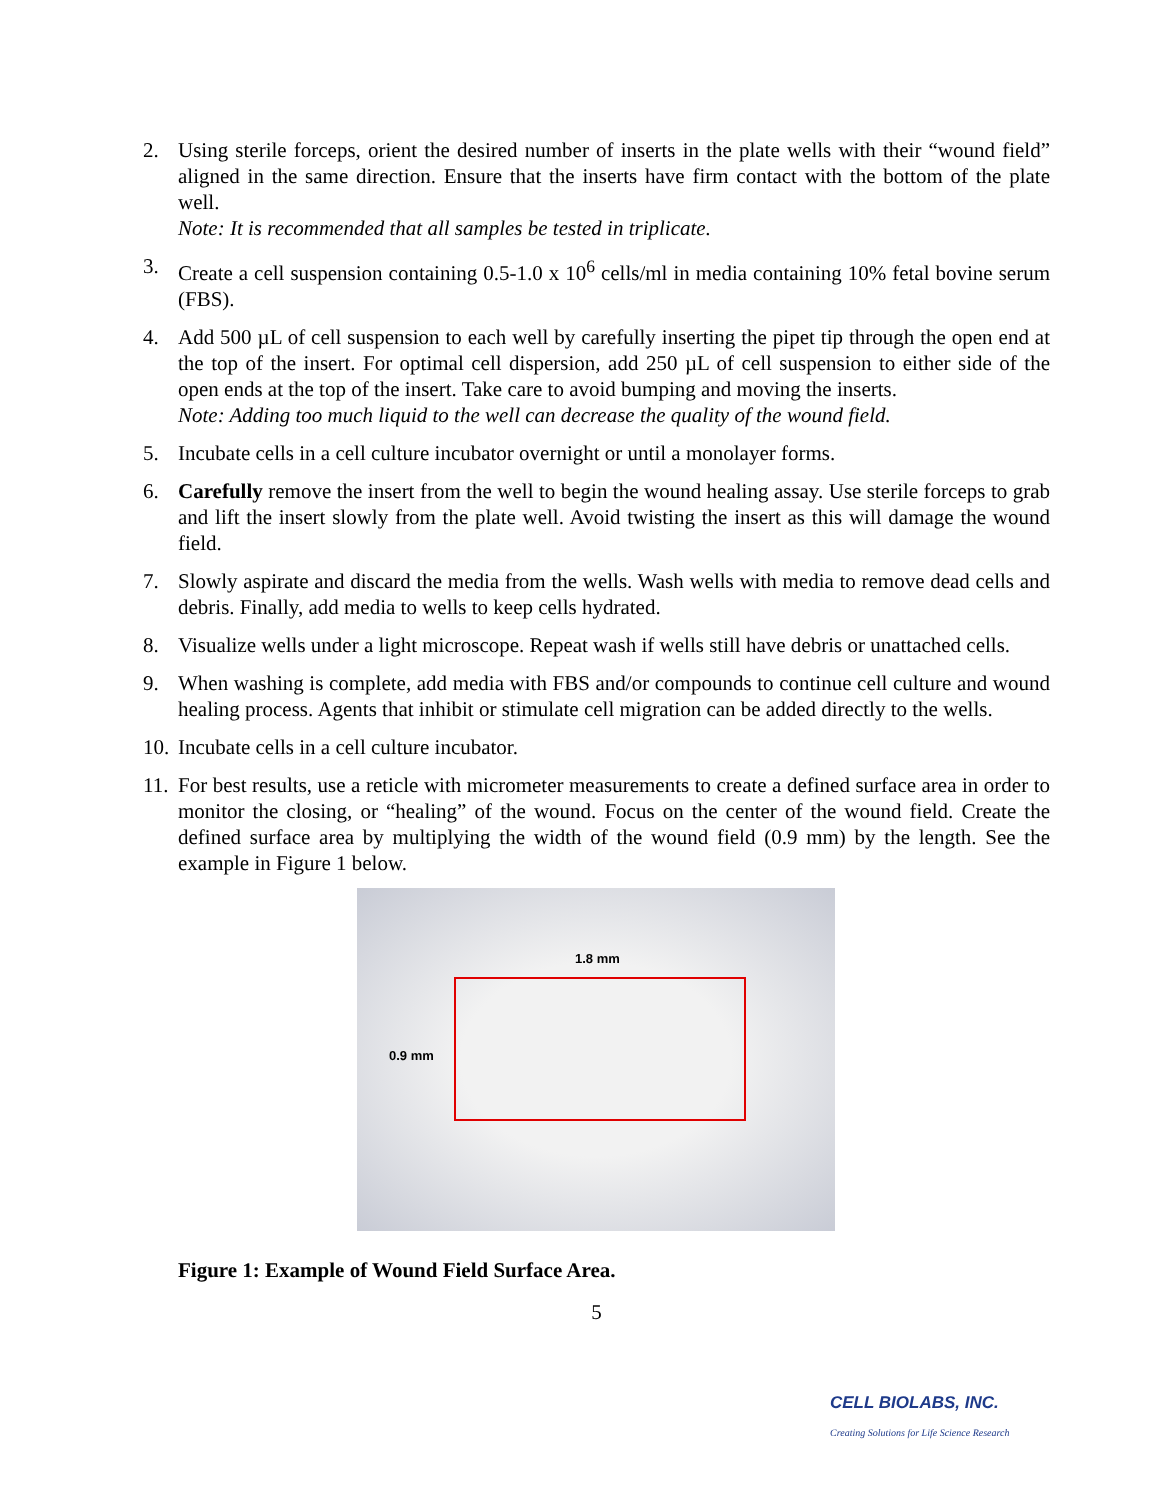2. Using sterile forceps, orient the desired number of inserts in the plate wells with their “wound field” aligned in the same direction. Ensure that the inserts have firm contact with the bottom of the plate well.
Note: It is recommended that all samples be tested in triplicate.
3. Create a cell suspension containing 0.5-1.0 x 10<sup>6</sup> cells/ml in media containing 10% fetal bovine serum (FBS).
4. Add 500 µL of cell suspension to each well by carefully inserting the pipet tip through the open end at the top of the insert. For optimal cell dispersion, add 250 µL of cell suspension to either side of the open ends at the top of the insert. Take care to avoid bumping and moving the inserts.
Note: Adding too much liquid to the well can decrease the quality of the wound field.
5. Incubate cells in a cell culture incubator overnight or until a monolayer forms.
6. Carefully remove the insert from the well to begin the wound healing assay. Use sterile forceps to grab and lift the insert slowly from the plate well. Avoid twisting the insert as this will damage the wound field.
7. Slowly aspirate and discard the media from the wells. Wash wells with media to remove dead cells and debris. Finally, add media to wells to keep cells hydrated.
8. Visualize wells under a light microscope. Repeat wash if wells still have debris or unattached cells.
9. When washing is complete, add media with FBS and/or compounds to continue cell culture and wound healing process. Agents that inhibit or stimulate cell migration can be added directly to the wells.
10.
Incubate cells in a cell culture incubator.
11.
For best results, use a reticle with micrometer measurements to create a defined surface area in order to monitor the closing, or “healing” of the wound. Focus on the center of the wound field. Create the defined surface area by multiplying the width of the wound field (0.9 mm) by the length. See the example in Figure 1 below.
1.8 mm
0.9 mm
Figure 1: Example of Wound Field Surface Area.
5
CELL BIOLABS, INC.
Creating Solutions for Life Science Research